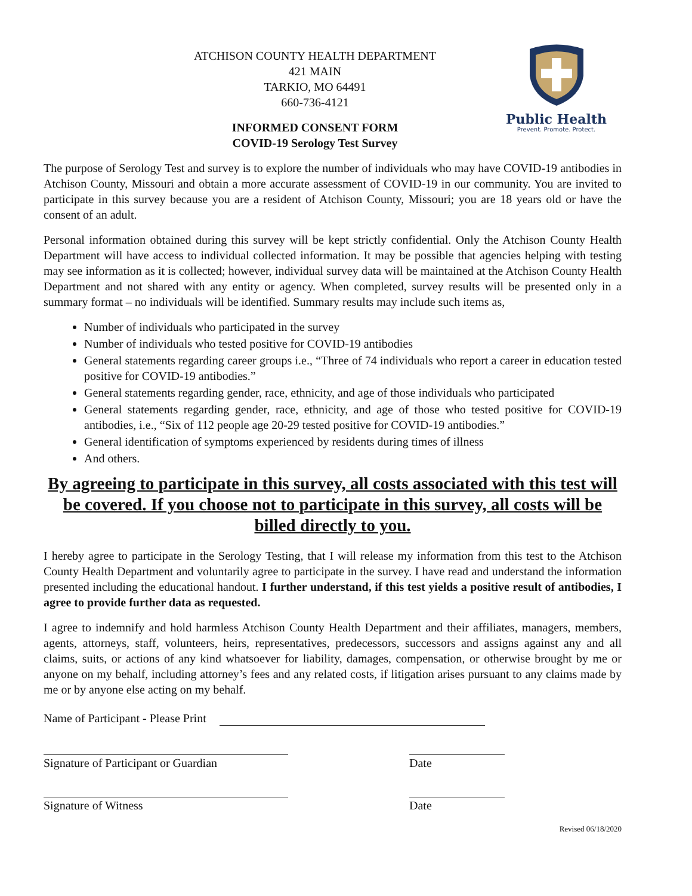Public Health
Prevent. Promote. Protect.
ATCHISON COUNTY HEALTH DEPARTMENT
421 MAIN
TARKIO, MO 64491
660-736-4121
INFORMED CONSENT FORM
COVID-19 Serology Test Survey
The purpose of Serology Test and survey is to explore the number of individuals who may have COVID-19 antibodies in Atchison County, Missouri and obtain a more accurate assessment of COVID-19 in our community. You are invited to participate in this survey because you are a resident of Atchison County, Missouri; you are 18 years old or have the consent of an adult.
Personal information obtained during this survey will be kept strictly confidential. Only the Atchison County Health Department will have access to individual collected information. It may be possible that agencies helping with testing may see information as it is collected; however, individual survey data will be maintained at the Atchison County Health Department and not shared with any entity or agency. When completed, survey results will be presented only in a summary format – no individuals will be identified. Summary results may include such items as,
Number of individuals who participated in the survey
Number of individuals who tested positive for COVID-19 antibodies
General statements regarding career groups i.e., “Three of 74 individuals who report a career in education tested positive for COVID-19 antibodies.”
General statements regarding gender, race, ethnicity, and age of those individuals who participated
General statements regarding gender, race, ethnicity, and age of those who tested positive for COVID-19 antibodies, i.e., “Six of 112 people age 20-29 tested positive for COVID-19 antibodies.”
General identification of symptoms experienced by residents during times of illness
And others.
By agreeing to participate in this survey, all costs associated with this test will be covered. If you choose not to participate in this survey, all costs will be billed directly to you.
I hereby agree to participate in the Serology Testing, that I will release my information from this test to the Atchison County Health Department and voluntarily agree to participate in the survey. I have read and understand the information presented including the educational handout. I further understand, if this test yields a positive result of antibodies, I agree to provide further data as requested.
I agree to indemnify and hold harmless Atchison County Health Department and their affiliates, managers, members, agents, attorneys, staff, volunteers, heirs, representatives, predecessors, successors and assigns against any and all claims, suits, or actions of any kind whatsoever for liability, damages, compensation, or otherwise brought by me or anyone on my behalf, including attorney’s fees and any related costs, if litigation arises pursuant to any claims made by me or by anyone else acting on my behalf.
Name of Participant - Please Print
Signature of Participant or Guardian
Date
Signature of Witness Date
Revised 06/18/2020